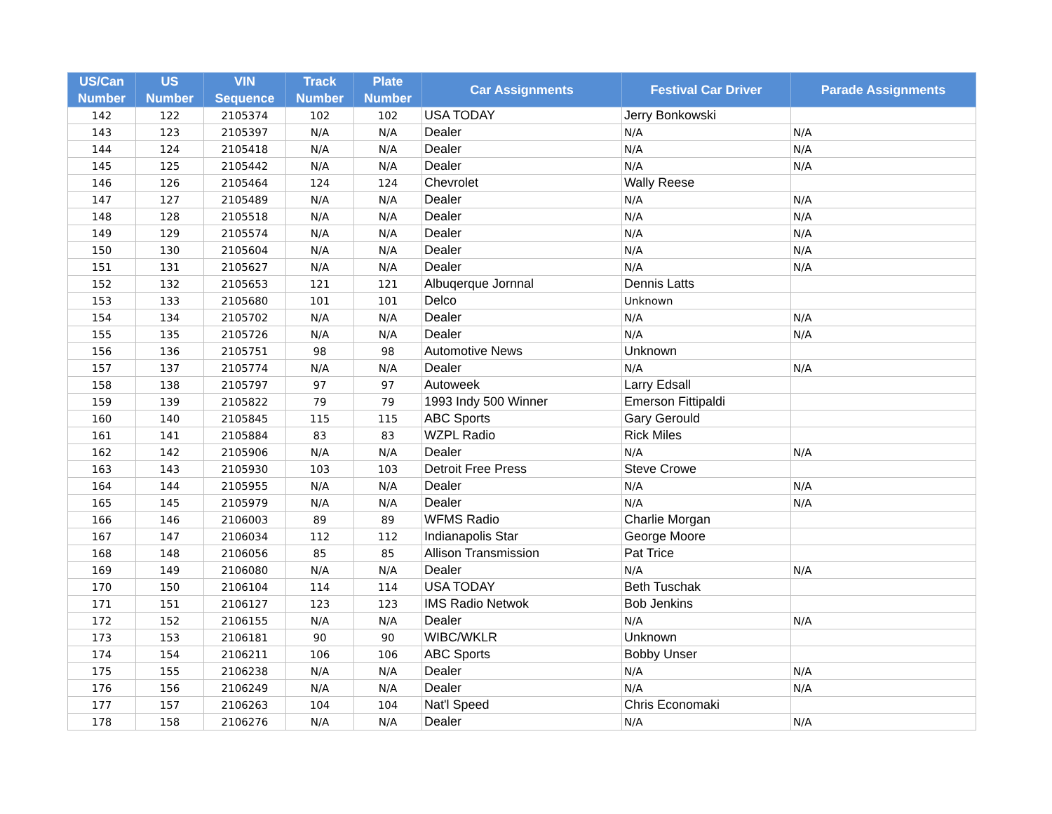| US/Can Number | US Number | VIN Sequence | Track Number | Plate Number | Car Assignments | Festival Car Driver | Parade Assignments |
| --- | --- | --- | --- | --- | --- | --- | --- |
| 142 | 122 | 2105374 | 102 | 102 | USA TODAY | Jerry Bonkowski | |
| 143 | 123 | 2105397 | N/A | N/A | Dealer | N/A | N/A |
| 144 | 124 | 2105418 | N/A | N/A | Dealer | N/A | N/A |
| 145 | 125 | 2105442 | N/A | N/A | Dealer | N/A | N/A |
| 146 | 126 | 2105464 | 124 | 124 | Chevrolet | Wally Reese | |
| 147 | 127 | 2105489 | N/A | N/A | Dealer | N/A | N/A |
| 148 | 128 | 2105518 | N/A | N/A | Dealer | N/A | N/A |
| 149 | 129 | 2105574 | N/A | N/A | Dealer | N/A | N/A |
| 150 | 130 | 2105604 | N/A | N/A | Dealer | N/A | N/A |
| 151 | 131 | 2105627 | N/A | N/A | Dealer | N/A | N/A |
| 152 | 132 | 2105653 | 121 | 121 | Albuqerque Jornnal | Dennis Latts | |
| 153 | 133 | 2105680 | 101 | 101 | Delco | Unknown | |
| 154 | 134 | 2105702 | N/A | N/A | Dealer | N/A | N/A |
| 155 | 135 | 2105726 | N/A | N/A | Dealer | N/A | N/A |
| 156 | 136 | 2105751 | 98 | 98 | Automotive News | Unknown | |
| 157 | 137 | 2105774 | N/A | N/A | Dealer | N/A | N/A |
| 158 | 138 | 2105797 | 97 | 97 | Autoweek | Larry Edsall | |
| 159 | 139 | 2105822 | 79 | 79 | 1993 Indy 500 Winner | Emerson Fittipaldi | |
| 160 | 140 | 2105845 | 115 | 115 | ABC Sports | Gary Gerould | |
| 161 | 141 | 2105884 | 83 | 83 | WZPL Radio | Rick Miles | |
| 162 | 142 | 2105906 | N/A | N/A | Dealer | N/A | N/A |
| 163 | 143 | 2105930 | 103 | 103 | Detroit Free Press | Steve Crowe | |
| 164 | 144 | 2105955 | N/A | N/A | Dealer | N/A | N/A |
| 165 | 145 | 2105979 | N/A | N/A | Dealer | N/A | N/A |
| 166 | 146 | 2106003 | 89 | 89 | WFMS Radio | Charlie Morgan | |
| 167 | 147 | 2106034 | 112 | 112 | Indianapolis Star | George Moore | |
| 168 | 148 | 2106056 | 85 | 85 | Allison Transmission | Pat Trice | |
| 169 | 149 | 2106080 | N/A | N/A | Dealer | N/A | N/A |
| 170 | 150 | 2106104 | 114 | 114 | USA TODAY | Beth Tuschak | |
| 171 | 151 | 2106127 | 123 | 123 | IMS Radio Netwok | Bob Jenkins | |
| 172 | 152 | 2106155 | N/A | N/A | Dealer | N/A | N/A |
| 173 | 153 | 2106181 | 90 | 90 | WIBC/WKLR | Unknown | |
| 174 | 154 | 2106211 | 106 | 106 | ABC Sports | Bobby Unser | |
| 175 | 155 | 2106238 | N/A | N/A | Dealer | N/A | N/A |
| 176 | 156 | 2106249 | N/A | N/A | Dealer | N/A | N/A |
| 177 | 157 | 2106263 | 104 | 104 | Nat'l Speed | Chris Economaki | |
| 178 | 158 | 2106276 | N/A | N/A | Dealer | N/A | N/A |